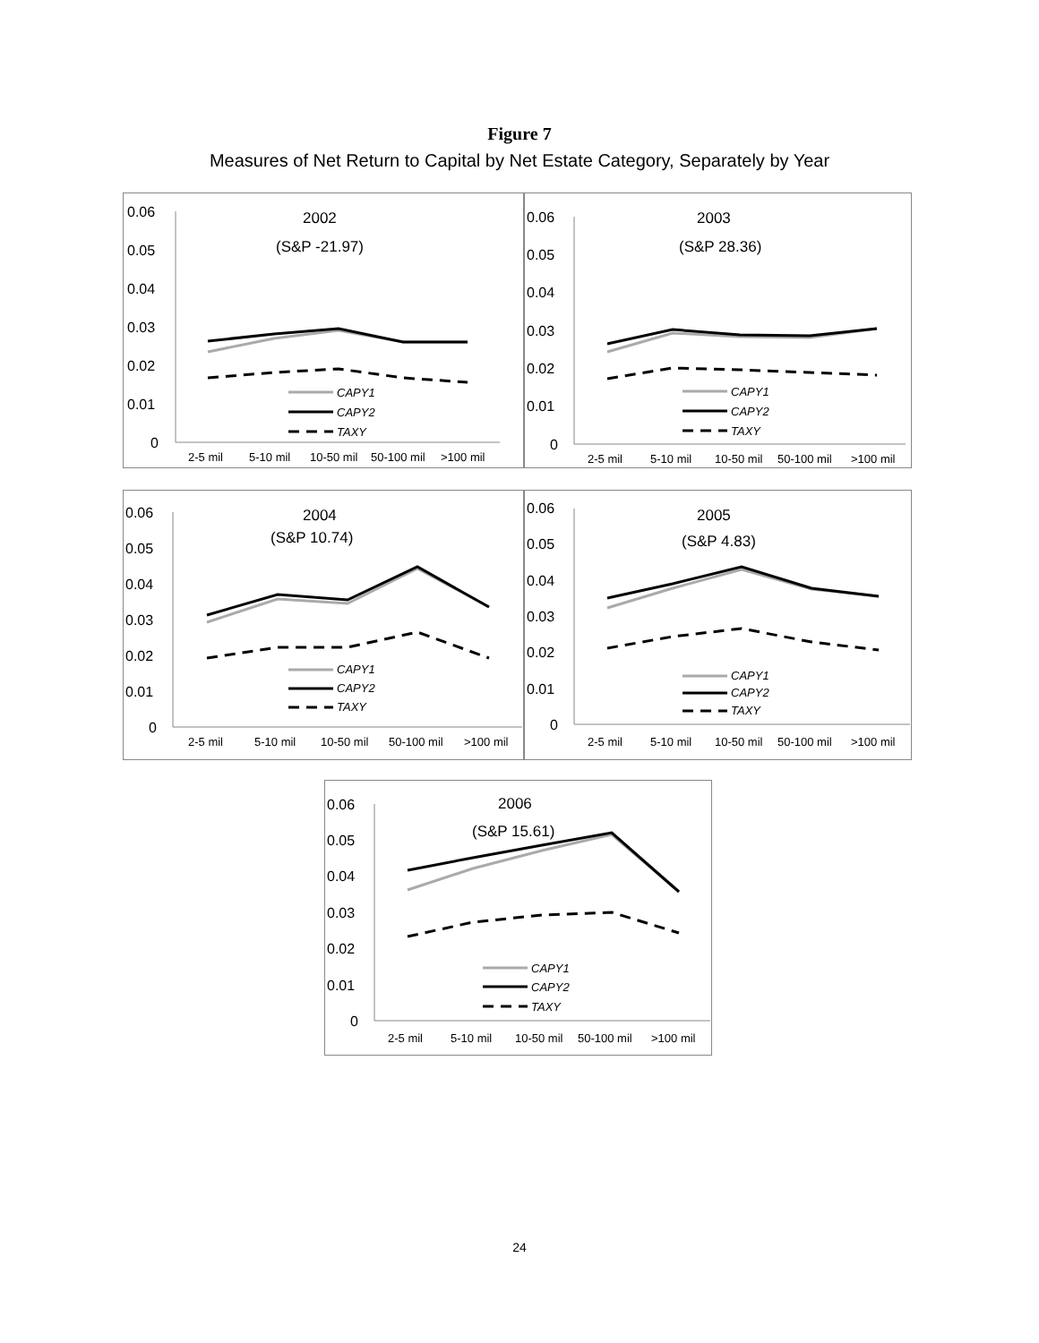Figure 7
Measures of Net Return to Capital by Net Estate Category, Separately by Year
0.06
0.05
0.04
0.03
0.02
0.01
0
2002
(S&P -21.97)
CAPY1
CAPY2
TAXY
2-5 mil
5-10 mil
10-50 mil
50-100 mil
>100 mil
0.06
0.05
0.04
0.03
0.02
0.01
0
2003
(S&P 28.36)
CAPY1
CAPY2
TAXY
2-5 mil
5-10 mil
10-50 mil
50-100 mil
>100 mil
0.06
0.05
0.04
0.03
0.02
0.01
0
2004
(S&P 10.74)
CAPY1
CAPY2
TAXY
2-5 mil
5-10 mil
10-50 mil
50-100 mil
>100 mil
0.06
0.05
0.04
0.03
0.02
0.01
0
2005
(S&P 4.83)
CAPY1
CAPY2
TAXY
2-5 mil
5-10 mil
10-50 mil
50-100 mil
>100 mil
0.06
0.05
0.04
0.03
0.02
0.01
0
2006
(S&P 15.61)
CAPY1
CAPY2
TAXY
2-5 mil
5-10 mil
10-50 mil
50-100 mil
>100 mil
24